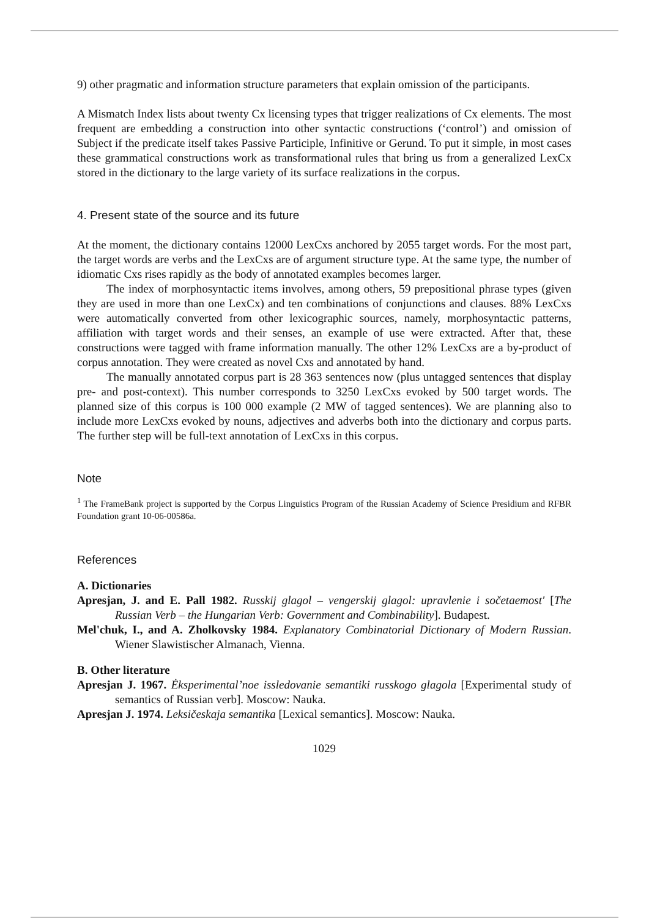9) other pragmatic and information structure parameters that explain omission of the participants.
A Mismatch Index lists about twenty Cx licensing types that trigger realizations of Cx elements. The most frequent are embedding a construction into other syntactic constructions (‘control’) and omission of Subject if the predicate itself takes Passive Participle, Infinitive or Gerund. To put it simple, in most cases these grammatical constructions work as transformational rules that bring us from a generalized LexCx stored in the dictionary to the large variety of its surface realizations in the corpus.
4. Present state of the source and its future
At the moment, the dictionary contains 12000 LexCxs anchored by 2055 target words. For the most part, the target words are verbs and the LexCxs are of argument structure type. At the same type, the number of idiomatic Cxs rises rapidly as the body of annotated examples becomes larger.
The index of morphosyntactic items involves, among others, 59 prepositional phrase types (given they are used in more than one LexCx) and ten combinations of conjunctions and clauses. 88% LexCxs were automatically converted from other lexicographic sources, namely, morphosyntactic patterns, affiliation with target words and their senses, an example of use were extracted. After that, these constructions were tagged with frame information manually. The other 12% LexCxs are a by-product of corpus annotation. They were created as novel Cxs and annotated by hand.
The manually annotated corpus part is 28 363 sentences now (plus untagged sentences that display pre- and post-context). This number corresponds to 3250 LexCxs evoked by 500 target words. The planned size of this corpus is 100 000 example (2 MW of tagged sentences). We are planning also to include more LexCxs evoked by nouns, adjectives and adverbs both into the dictionary and corpus parts. The further step will be full-text annotation of LexCxs in this corpus.
Note
<sup>1</sup> The FrameBank project is supported by the Corpus Linguistics Program of the Russian Academy of Science Presidium and RFBR Foundation grant 10-06-00586a.
References
A. Dictionaries
Apresjan, J. and E. Pall 1982. Russkij glagol – vengerskij glagol: upravlenie i sočetaemost' [The Russian Verb – the Hungarian Verb: Government and Combinability]. Budapest.
Mel'chuk, I., and A. Zholkovsky 1984. Explanatory Combinatorial Dictionary of Modern Russian. Wiener Slawistischer Almanach, Vienna.
B. Other literature
Apresjan J. 1967. Ėksperimental’noe issledovanie semantiki russkogo glagola [Experimental study of semantics of Russian verb]. Moscow: Nauka.
Apresjan J. 1974. Leksičeskaja semantika [Lexical semantics]. Moscow: Nauka.
1029